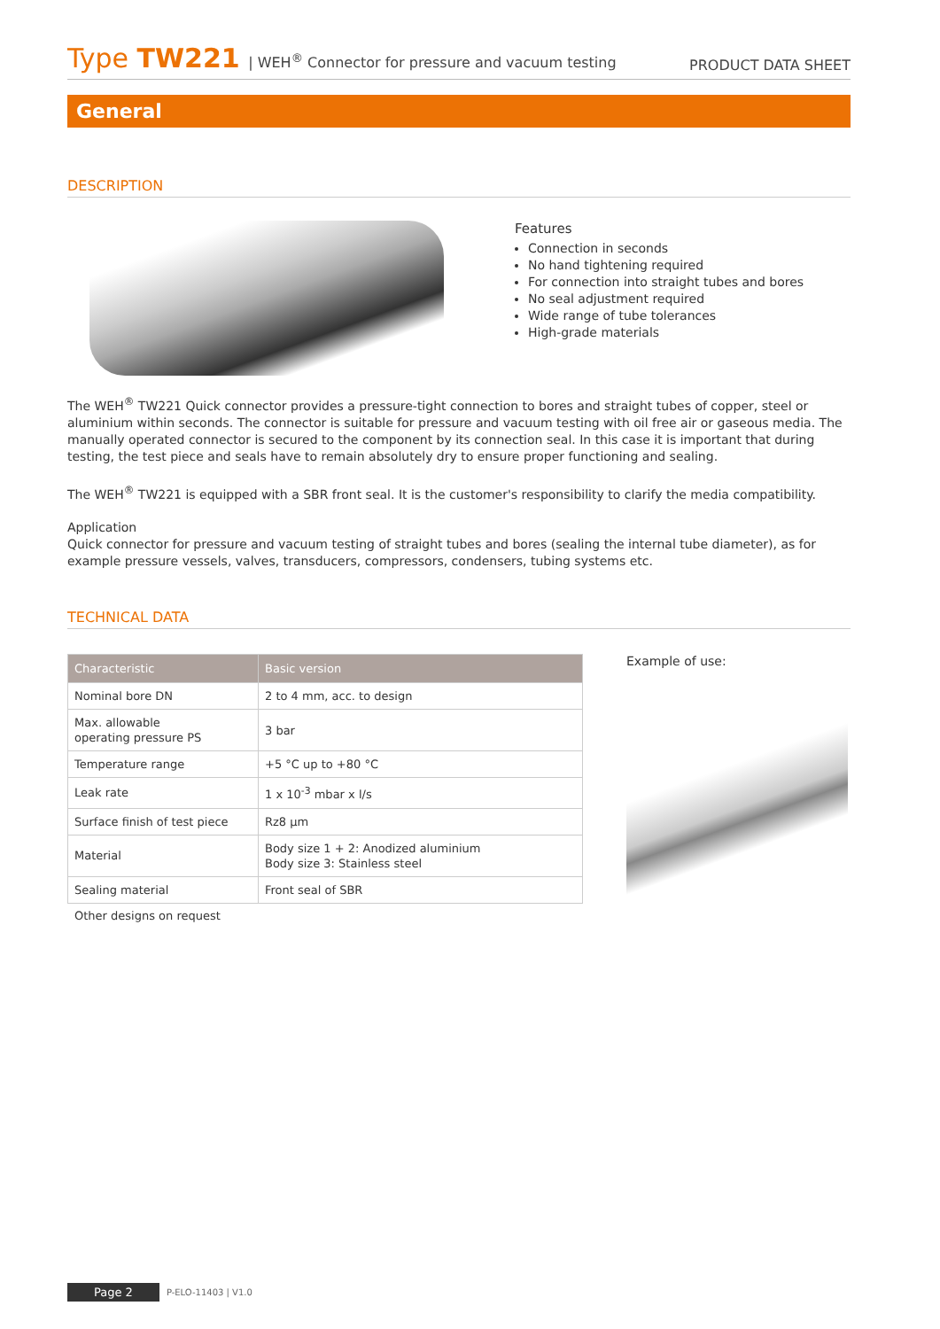Type TW221 | WEH<sup>®</sup> Connector for pressure and vacuum testing
PRODUCT DATA SHEET
General
DESCRIPTION
Features
Connection in seconds
No hand tightening required
For connection into straight tubes and bores
No seal adjustment required
Wide range of tube tolerances
High-grade materials
The WEH<sup>®</sup> TW221 Quick connector provides a pressure-tight connection to bores and straight tubes of copper, steel or aluminium within seconds. The connector is suitable for pressure and vacuum testing with oil free air or gaseous media. The manually operated connector is secured to the component by its connection seal. In this case it is important that during testing, the test piece and seals have to remain absolutely dry to ensure proper functioning and sealing.
The WEH<sup>®</sup> TW221 is equipped with a SBR front seal. It is the customer's responsibility to clarify the media compatibility.
Application
Quick connector for pressure and vacuum testing of straight tubes and bores (sealing the internal tube diameter), as for example pressure vessels, valves, transducers, compressors, condensers, tubing systems etc.
TECHNICAL DATA
| Characteristic | Basic version |
| --- | --- |
| Nominal bore DN | 2 to 4 mm, acc. to design |
| Max. allowable operating pressure PS | 3 bar |
| Temperature range | +5 °C up to +80 °C |
| Leak rate | 1 x 10<sup>-3</sup> mbar x l/s |
| Surface finish of test piece | Rz8 µm |
| Material | Body size 1 + 2: Anodized aluminium Body size 3: Stainless steel |
| Sealing material | Front seal of SBR |
Other designs on request
Example of use:
Page 2 P-ELO-11403 | V1.0